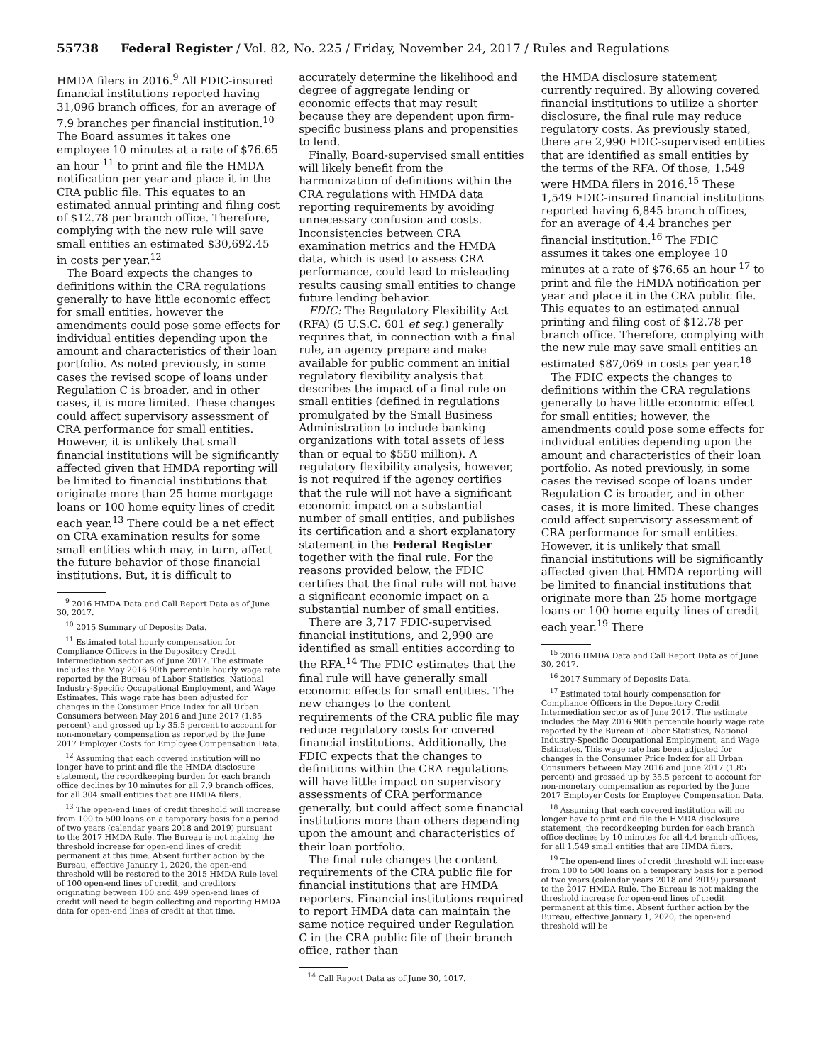55738 Federal Register / Vol. 82, No. 225 / Friday, November 24, 2017 / Rules and Regulations
HMDA filers in 2016.<sup>9</sup> All FDIC-insured financial institutions reported having 31,096 branch offices, for an average of 7.9 branches per financial institution.<sup>10</sup> The Board assumes it takes one employee 10 minutes at a rate of $76.65 an hour <sup>11</sup> to print and file the HMDA notification per year and place it in the CRA public file. This equates to an estimated annual printing and filing cost of $12.78 per branch office. Therefore, complying with the new rule will save small entities an estimated $30,692.45 in costs per year.<sup>12</sup>
The Board expects the changes to definitions within the CRA regulations generally to have little economic effect for small entities, however the amendments could pose some effects for individual entities depending upon the amount and characteristics of their loan portfolio. As noted previously, in some cases the revised scope of loans under Regulation C is broader, and in other cases, it is more limited. These changes could affect supervisory assessment of CRA performance for small entities. However, it is unlikely that small financial institutions will be significantly affected given that HMDA reporting will be limited to financial institutions that originate more than 25 home mortgage loans or 100 home equity lines of credit each year.<sup>13</sup> There could be a net effect on CRA examination results for some small entities which may, in turn, affect the future behavior of those financial institutions. But, it is difficult to
<sup>9</sup> 2016 HMDA Data and Call Report Data as of June 30, 2017.
<sup>10</sup> 2015 Summary of Deposits Data.
<sup>11</sup> Estimated total hourly compensation for Compliance Officers in the Depository Credit Intermediation sector as of June 2017. The estimate includes the May 2016 90th percentile hourly wage rate reported by the Bureau of Labor Statistics, National Industry-Specific Occupational Employment, and Wage Estimates. This wage rate has been adjusted for changes in the Consumer Price Index for all Urban Consumers between May 2016 and June 2017 (1.85 percent) and grossed up by 35.5 percent to account for non-monetary compensation as reported by the June 2017 Employer Costs for Employee Compensation Data.
<sup>12</sup> Assuming that each covered institution will no longer have to print and file the HMDA disclosure statement, the recordkeeping burden for each branch office declines by 10 minutes for all 7.9 branch offices, for all 304 small entities that are HMDA filers.
<sup>13</sup> The open-end lines of credit threshold will increase from 100 to 500 loans on a temporary basis for a period of two years (calendar years 2018 and 2019) pursuant to the 2017 HMDA Rule. The Bureau is not making the threshold increase for open-end lines of credit permanent at this time. Absent further action by the Bureau, effective January 1, 2020, the open-end threshold will be restored to the 2015 HMDA Rule level of 100 open-end lines of credit, and creditors originating between 100 and 499 open-end lines of credit will need to begin collecting and reporting HMDA data for open-end lines of credit at that time.
accurately determine the likelihood and degree of aggregate lending or economic effects that may result because they are dependent upon firm-specific business plans and propensities to lend.
Finally, Board-supervised small entities will likely benefit from the harmonization of definitions within the CRA regulations with HMDA data reporting requirements by avoiding unnecessary confusion and costs. Inconsistencies between CRA examination metrics and the HMDA data, which is used to assess CRA performance, could lead to misleading results causing small entities to change future lending behavior.
FDIC: The Regulatory Flexibility Act (RFA) (5 U.S.C. 601 et seq.) generally requires that, in connection with a final rule, an agency prepare and make available for public comment an initial regulatory flexibility analysis that describes the impact of a final rule on small entities (defined in regulations promulgated by the Small Business Administration to include banking organizations with total assets of less than or equal to $550 million). A regulatory flexibility analysis, however, is not required if the agency certifies that the rule will not have a significant economic impact on a substantial number of small entities, and publishes its certification and a short explanatory statement in the Federal Register together with the final rule. For the reasons provided below, the FDIC certifies that the final rule will not have a significant economic impact on a substantial number of small entities.
There are 3,717 FDIC-supervised financial institutions, and 2,990 are identified as small entities according to the RFA.<sup>14</sup> The FDIC estimates that the final rule will have generally small economic effects for small entities. The new changes to the content requirements of the CRA public file may reduce regulatory costs for covered financial institutions. Additionally, the FDIC expects that the changes to definitions within the CRA regulations will have little impact on supervisory assessments of CRA performance generally, but could affect some financial institutions more than others depending upon the amount and characteristics of their loan portfolio.
The final rule changes the content requirements of the CRA public file for financial institutions that are HMDA reporters. Financial institutions required to report HMDA data can maintain the same notice required under Regulation C in the CRA public file of their branch office, rather than
<sup>14</sup> Call Report Data as of June 30, 1017.
the HMDA disclosure statement currently required. By allowing covered financial institutions to utilize a shorter disclosure, the final rule may reduce regulatory costs. As previously stated, there are 2,990 FDIC-supervised entities that are identified as small entities by the terms of the RFA. Of those, 1,549 were HMDA filers in 2016.<sup>15</sup> These 1,549 FDIC-insured financial institutions reported having 6,845 branch offices, for an average of 4.4 branches per financial institution.<sup>16</sup> The FDIC assumes it takes one employee 10 minutes at a rate of $76.65 an hour <sup>17</sup> to print and file the HMDA notification per year and place it in the CRA public file. This equates to an estimated annual printing and filing cost of $12.78 per branch office. Therefore, complying with the new rule may save small entities an estimated $87,069 in costs per year.<sup>18</sup>
The FDIC expects the changes to definitions within the CRA regulations generally to have little economic effect for small entities; however, the amendments could pose some effects for individual entities depending upon the amount and characteristics of their loan portfolio. As noted previously, in some cases the revised scope of loans under Regulation C is broader, and in other cases, it is more limited. These changes could affect supervisory assessment of CRA performance for small entities. However, it is unlikely that small financial institutions will be significantly affected given that HMDA reporting will be limited to financial institutions that originate more than 25 home mortgage loans or 100 home equity lines of credit each year.<sup>19</sup> There
<sup>15</sup> 2016 HMDA Data and Call Report Data as of June 30, 2017.
<sup>16</sup> 2017 Summary of Deposits Data.
<sup>17</sup> Estimated total hourly compensation for Compliance Officers in the Depository Credit Intermediation sector as of June 2017. The estimate includes the May 2016 90th percentile hourly wage rate reported by the Bureau of Labor Statistics, National Industry-Specific Occupational Employment, and Wage Estimates. This wage rate has been adjusted for changes in the Consumer Price Index for all Urban Consumers between May 2016 and June 2017 (1.85 percent) and grossed up by 35.5 percent to account for non-monetary compensation as reported by the June 2017 Employer Costs for Employee Compensation Data.
<sup>18</sup> Assuming that each covered institution will no longer have to print and file the HMDA disclosure statement, the recordkeeping burden for each branch office declines by 10 minutes for all 4.4 branch offices, for all 1,549 small entities that are HMDA filers.
<sup>19</sup> The open-end lines of credit threshold will increase from 100 to 500 loans on a temporary basis for a period of two years (calendar years 2018 and 2019) pursuant to the 2017 HMDA Rule. The Bureau is not making the threshold increase for open-end lines of credit permanent at this time. Absent further action by the Bureau, effective January 1, 2020, the open-end threshold will be